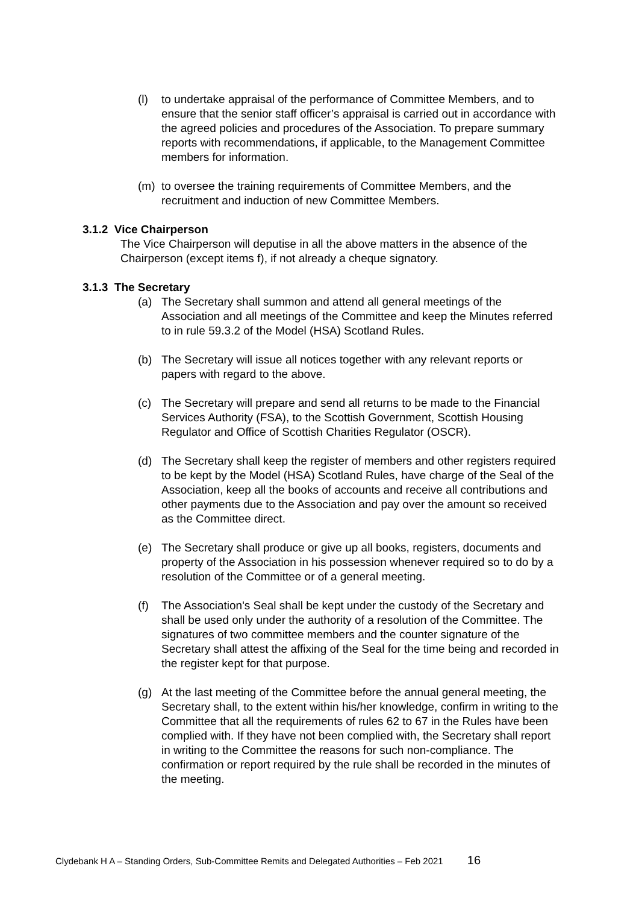(l) to undertake appraisal of the performance of Committee Members, and to ensure that the senior staff officer’s appraisal is carried out in accordance with the agreed policies and procedures of the Association. To prepare summary reports with recommendations, if applicable, to the Management Committee members for information.
(m) to oversee the training requirements of Committee Members, and the recruitment and induction of new Committee Members.
3.1.2 Vice Chairperson
The Vice Chairperson will deputise in all the above matters in the absence of the Chairperson (except items f), if not already a cheque signatory.
3.1.3 The Secretary
(a) The Secretary shall summon and attend all general meetings of the Association and all meetings of the Committee and keep the Minutes referred to in rule 59.3.2 of the Model (HSA) Scotland Rules.
(b) The Secretary will issue all notices together with any relevant reports or papers with regard to the above.
(c) The Secretary will prepare and send all returns to be made to the Financial Services Authority (FSA), to the Scottish Government, Scottish Housing Regulator and Office of Scottish Charities Regulator (OSCR).
(d) The Secretary shall keep the register of members and other registers required to be kept by the Model (HSA) Scotland Rules, have charge of the Seal of the Association, keep all the books of accounts and receive all contributions and other payments due to the Association and pay over the amount so received as the Committee direct.
(e) The Secretary shall produce or give up all books, registers, documents and property of the Association in his possession whenever required so to do by a resolution of the Committee or of a general meeting.
(f) The Association's Seal shall be kept under the custody of the Secretary and shall be used only under the authority of a resolution of the Committee. The signatures of two committee members and the counter signature of the Secretary shall attest the affixing of the Seal for the time being and recorded in the register kept for that purpose.
(g) At the last meeting of the Committee before the annual general meeting, the Secretary shall, to the extent within his/her knowledge, confirm in writing to the Committee that all the requirements of rules 62 to 67 in the Rules have been complied with. If they have not been complied with, the Secretary shall report in writing to the Committee the reasons for such non-compliance. The confirmation or report required by the rule shall be recorded in the minutes of the meeting.
Clydebank H A – Standing Orders, Sub-Committee Remits and Delegated Authorities – Feb 2021 16